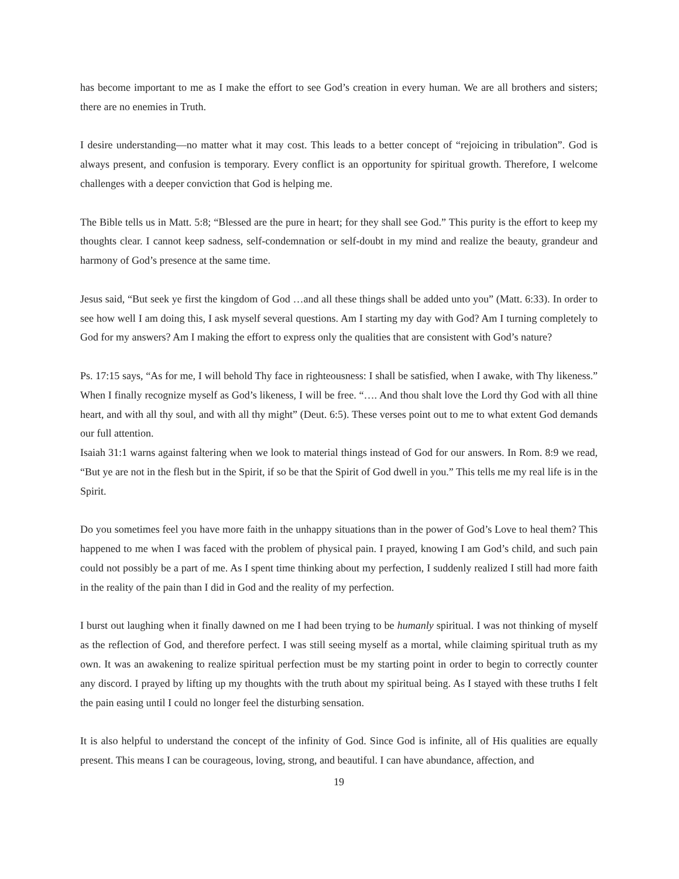has become important to me as I make the effort to see God’s creation in every human. We are all brothers and sisters; there are no enemies in Truth.
I desire understanding—no matter what it may cost. This leads to a better concept of “rejoicing in tribulation”. God is always present, and confusion is temporary. Every conflict is an opportunity for spiritual growth. Therefore, I welcome challenges with a deeper conviction that God is helping me.
The Bible tells us in Matt. 5:8; “Blessed are the pure in heart; for they shall see God.” This purity is the effort to keep my thoughts clear. I cannot keep sadness, self-condemnation or self-doubt in my mind and realize the beauty, grandeur and harmony of God’s presence at the same time.
Jesus said, “But seek ye first the kingdom of God …and all these things shall be added unto you” (Matt. 6:33). In order to see how well I am doing this, I ask myself several questions. Am I starting my day with God? Am I turning completely to God for my answers? Am I making the effort to express only the qualities that are consistent with God’s nature?
Ps. 17:15 says, “As for me, I will behold Thy face in righteousness: I shall be satisfied, when I awake, with Thy likeness.” When I finally recognize myself as God’s likeness, I will be free. “…. And thou shalt love the Lord thy God with all thine heart, and with all thy soul, and with all thy might” (Deut. 6:5). These verses point out to me to what extent God demands our full attention.
Isaiah 31:1 warns against faltering when we look to material things instead of God for our answers. In Rom. 8:9 we read, “But ye are not in the flesh but in the Spirit, if so be that the Spirit of God dwell in you.” This tells me my real life is in the Spirit.
Do you sometimes feel you have more faith in the unhappy situations than in the power of God’s Love to heal them? This happened to me when I was faced with the problem of physical pain. I prayed, knowing I am God’s child, and such pain could not possibly be a part of me. As I spent time thinking about my perfection, I suddenly realized I still had more faith in the reality of the pain than I did in God and the reality of my perfection.
I burst out laughing when it finally dawned on me I had been trying to be humanly spiritual. I was not thinking of myself as the reflection of God, and therefore perfect. I was still seeing myself as a mortal, while claiming spiritual truth as my own. It was an awakening to realize spiritual perfection must be my starting point in order to begin to correctly counter any discord. I prayed by lifting up my thoughts with the truth about my spiritual being. As I stayed with these truths I felt the pain easing until I could no longer feel the disturbing sensation.
It is also helpful to understand the concept of the infinity of God. Since God is infinite, all of His qualities are equally present. This means I can be courageous, loving, strong, and beautiful. I can have abundance, affection, and
19